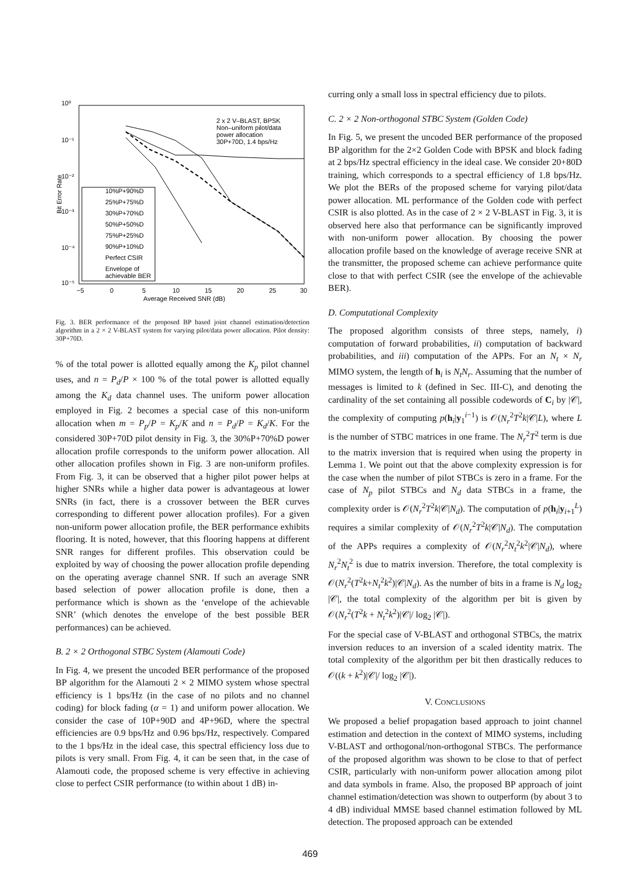10⁰
10⁻¹
10⁻²
10⁻³
10⁻⁴
10⁻⁵
−5
0
5
10
15
20
25
30
Average Received SNR (dB)
Bit Error Rate
2 x 2 V–BLAST, BPSK
Non–uniform pilot/data
power allocation
30P+70D, 1.4 bps/Hz
10%P+90%D
25%P+75%D
30%P+70%D
50%P+50%D
75%P+25%D
90%P+10%D
Perfect CSIR
Envelope of
achievable BER
Fig. 3. BER performance of the proposed BP based joint channel estimation/detection algorithm in a 2 × 2 V-BLAST system for varying pilot/data power allocation. Pilot density: 30P+70D.
% of the total power is allotted equally among the K<sub>p</sub> pilot channel uses, and n = P<sub>d</sub>/P × 100 % of the total power is allotted equally among the K<sub>d</sub> data channel uses. The uniform power allocation employed in Fig. 2 becomes a special case of this non-uniform allocation when m = P<sub>p</sub>/P = K<sub>p</sub>/K and n = P<sub>d</sub>/P = K<sub>d</sub>/K. For the considered 30P+70D pilot density in Fig. 3, the 30%P+70%D power allocation profile corresponds to the uniform power allocation. All other allocation profiles shown in Fig. 3 are non-uniform profiles. From Fig. 3, it can be observed that a higher pilot power helps at higher SNRs while a higher data power is advantageous at lower SNRs (in fact, there is a crossover between the BER curves corresponding to different power allocation profiles). For a given non-uniform power allocation profile, the BER performance exhibits flooring. It is noted, however, that this flooring happens at different SNR ranges for different profiles. This observation could be exploited by way of choosing the power allocation profile depending on the operating average channel SNR. If such an average SNR based selection of power allocation profile is done, then a performance which is shown as the ‘envelope of the achievable SNR’ (which denotes the envelope of the best possible BER performances) can be achieved.
B. 2 × 2 Orthogonal STBC System (Alamouti Code)
In Fig. 4, we present the uncoded BER performance of the proposed BP algorithm for the Alamouti 2 × 2 MIMO system whose spectral efficiency is 1 bps/Hz (in the case of no pilots and no channel coding) for block fading (α = 1) and uniform power allocation. We consider the case of 10P+90D and 4P+96D, where the spectral efficiencies are 0.9 bps/Hz and 0.96 bps/Hz, respectively. Compared to the 1 bps/Hz in the ideal case, this spectral efficiency loss due to pilots is very small. From Fig. 4, it can be seen that, in the case of Alamouti code, the proposed scheme is very effective in achieving close to perfect CSIR performance (to within about 1 dB) in-
curring only a small loss in spectral efficiency due to pilots.
C. 2 × 2 Non-orthogonal STBC System (Golden Code)
In Fig. 5, we present the uncoded BER performance of the proposed BP algorithm for the 2×2 Golden Code with BPSK and block fading at 2 bps/Hz spectral efficiency in the ideal case. We consider 20+80D training, which corresponds to a spectral efficiency of 1.8 bps/Hz. We plot the BERs of the proposed scheme for varying pilot/data power allocation. ML performance of the Golden code with perfect CSIR is also plotted. As in the case of 2 × 2 V-BLAST in Fig. 3, it is observed here also that performance can be significantly improved with non-uniform power allocation. By choosing the power allocation profile based on the knowledge of average receive SNR at the transmitter, the proposed scheme can achieve performance quite close to that with perfect CSIR (see the envelope of the achievable BER).
D. Computational Complexity
The proposed algorithm consists of three steps, namely, i) computation of forward probabilities, ii) computation of backward probabilities, and iii) computation of the APPs. For an N<sub>t</sub> × N<sub>r</sub> MIMO system, the length of h<sub>i</sub> is N<sub>t</sub>N<sub>r</sub>. Assuming that the number of messages is limited to k (defined in Sec. III-C), and denoting the cardinality of the set containing all possible codewords of C<sub>i</sub> by |𝒞|, the complexity of computing p(h<sub>i</sub>|y<sub>1</sub><sup>i−1</sup>) is 𝒪(N<sub>r</sub><sup>2</sup>T<sup>2</sup>k|𝒞|L), where L is the number of STBC matrices in one frame. The N<sub>r</sub><sup>2</sup>T<sup>2</sup> term is due to the matrix inversion that is required when using the property in Lemma 1. We point out that the above complexity expression is for the case when the number of pilot STBCs is zero in a frame. For the case of N<sub>p</sub> pilot STBCs and N<sub>d</sub> data STBCs in a frame, the complexity order is 𝒪(N<sub>r</sub><sup>2</sup>T<sup>2</sup>k|𝒞|N<sub>d</sub>). The computation of p(h<sub>i</sub>|y<sub>i+1</sub><sup>L</sup>) requires a similar complexity of 𝒪(N<sub>r</sub><sup>2</sup>T<sup>2</sup>k|𝒞|N<sub>d</sub>). The computation of the APPs requires a complexity of 𝒪(N<sub>r</sub><sup>2</sup>N<sub>t</sub><sup>2</sup>k<sup>2</sup>|𝒞|N<sub>d</sub>), where N<sub>r</sub><sup>2</sup>N<sub>t</sub><sup>2</sup> is due to matrix inversion. Therefore, the total complexity is 𝒪(N<sub>r</sub><sup>2</sup>(T<sup>2</sup>k+N<sub>t</sub><sup>2</sup>k<sup>2</sup>)|𝒞|N<sub>d</sub>). As the number of bits in a frame is N<sub>d</sub> log<sub>2</sub> |𝒞|, the total complexity of the algorithm per bit is given by 𝒪(N<sub>r</sub><sup>2</sup>(T<sup>2</sup>k + N<sub>t</sub><sup>2</sup>k<sup>2</sup>)|𝒞|/ log<sub>2</sub> |𝒞|).
For the special case of V-BLAST and orthogonal STBCs, the matrix inversion reduces to an inversion of a scaled identity matrix. The total complexity of the algorithm per bit then drastically reduces to 𝒪((k + k<sup>2</sup>)|𝒞|/ log<sub>2</sub> |𝒞|).
V. CONCLUSIONS
We proposed a belief propagation based approach to joint channel estimation and detection in the context of MIMO systems, including V-BLAST and orthogonal/non-orthogonal STBCs. The performance of the proposed algorithm was shown to be close to that of perfect CSIR, particularly with non-uniform power allocation among pilot and data symbols in frame. Also, the proposed BP approach of joint channel estimation/detection was shown to outperform (by about 3 to 4 dB) individual MMSE based channel estimation followed by ML detection. The proposed approach can be extended
469